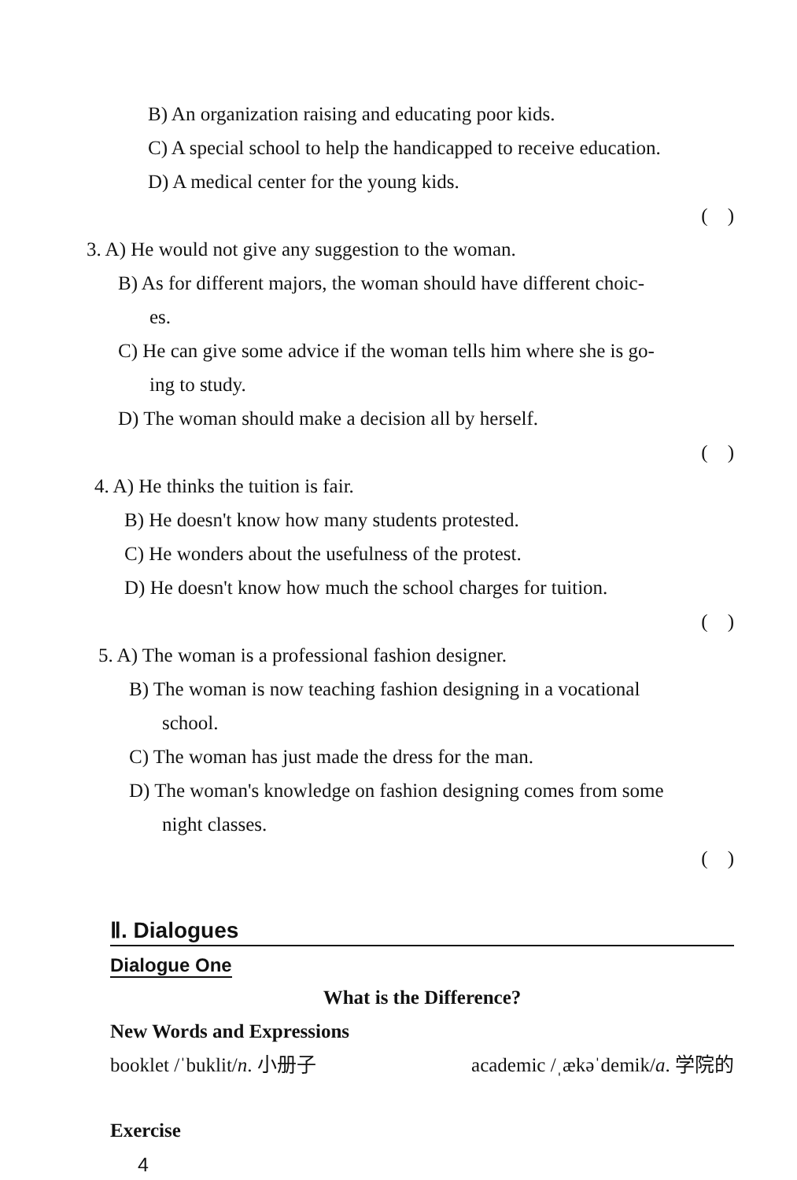B) An organization raising and educating poor kids.
C) A special school to help the handicapped to receive education.
D) A medical center for the young kids.
( )
3. A) He would not give any suggestion to the woman.
B) As for different majors, the woman should have different choic-
es.
C) He can give some advice if the woman tells him where she is go-
ing to study.
D) The woman should make a decision all by herself.
( )
4. A) He thinks the tuition is fair.
B) He doesn't know how many students protested.
C) He wonders about the usefulness of the protest.
D) He doesn't know how much the school charges for tuition.
( )
5. A) The woman is a professional fashion designer.
B) The woman is now teaching fashion designing in a vocational
school.
C) The woman has just made the dress for the man.
D) The woman's knowledge on fashion designing comes from some
night classes.
( )
Ⅱ. Dialogues
Dialogue One
What is the Difference?
New Words and Expressions
booklet /ˈbuklit/n. 小册子 academic /ˌækəˈdemik/a. 学院的
Exercise
4